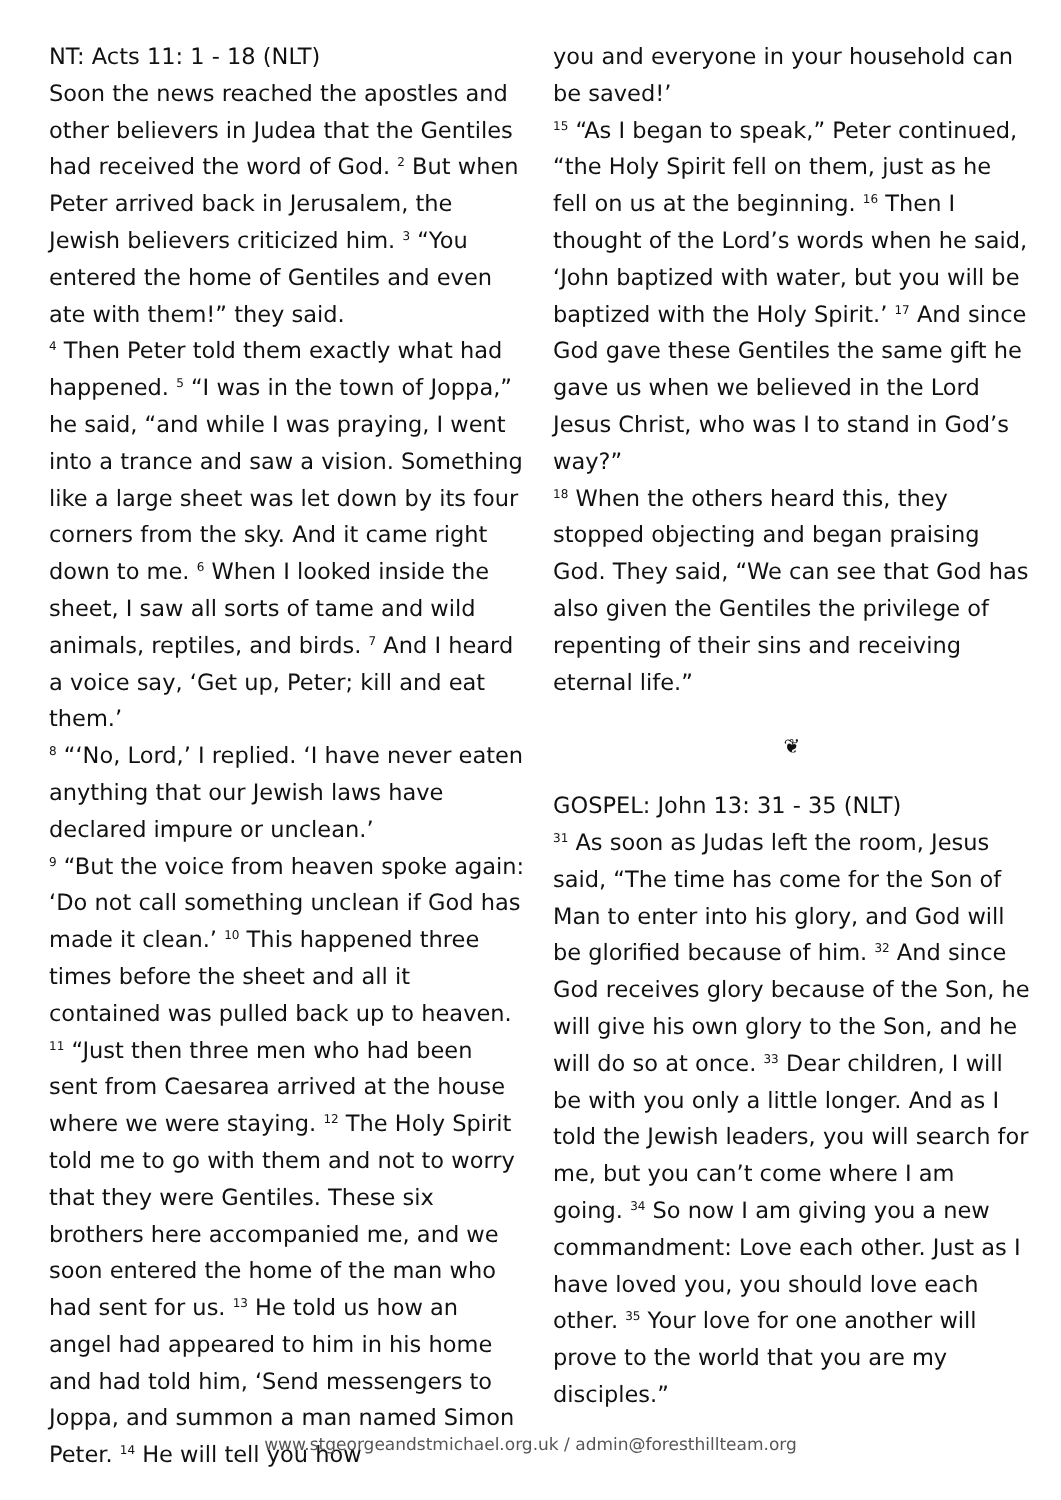NT: Acts 11: 1 - 18 (NLT)
Soon the news reached the apostles and other believers in Judea that the Gentiles had received the word of God. <sup>2</sup> But when Peter arrived back in Jerusalem, the Jewish believers criticized him. <sup>3</sup> “You entered the home of Gentiles and even ate with them!” they said.
<sup>4</sup> Then Peter told them exactly what had happened. <sup>5</sup> “I was in the town of Joppa,” he said, “and while I was praying, I went into a trance and saw a vision. Something like a large sheet was let down by its four corners from the sky. And it came right down to me. <sup>6</sup> When I looked inside the sheet, I saw all sorts of tame and wild animals, reptiles, and birds. <sup>7</sup> And I heard a voice say, ‘Get up, Peter; kill and eat them.’
<sup>8</sup> “‘No, Lord,’ I replied. ‘I have never eaten anything that our Jewish laws have declared impure or unclean.’
<sup>9</sup> “But the voice from heaven spoke again: ‘Do not call something unclean if God has made it clean.’ <sup>10</sup> This happened three times before the sheet and all it contained was pulled back up to heaven.
<sup>11</sup> “Just then three men who had been sent from Caesarea arrived at the house where we were staying. <sup>12</sup> The Holy Spirit told me to go with them and not to worry that they were Gentiles. These six brothers here accompanied me, and we soon entered the home of the man who had sent for us. <sup>13</sup> He told us how an angel had appeared to him in his home and had told him, ‘Send messengers to Joppa, and summon a man named Simon Peter. <sup>14</sup> He will tell you how
you and everyone in your household can be saved!’
<sup>15</sup> “As I began to speak,” Peter continued, “the Holy Spirit fell on them, just as he fell on us at the beginning. <sup>16</sup> Then I thought of the Lord’s words when he said, ‘John baptized with water, but you will be baptized with the Holy Spirit.’ <sup>17</sup> And since God gave these Gentiles the same gift he gave us when we believed in the Lord Jesus Christ, who was I to stand in God’s way?”
<sup>18</sup> When the others heard this, they stopped objecting and began praising God. They said, “We can see that God has also given the Gentiles the privilege of repenting of their sins and receiving eternal life.”
❦
GOSPEL: John 13: 31 - 35 (NLT)
<sup>31</sup> As soon as Judas left the room, Jesus said, “The time has come for the Son of Man to enter into his glory, and God will be glorified because of him. <sup>32</sup> And since God receives glory because of the Son, he will give his own glory to the Son, and he will do so at once. <sup>33</sup> Dear children, I will be with you only a little longer. And as I told the Jewish leaders, you will search for me, but you can’t come where I am going. <sup>34</sup> So now I am giving you a new commandment: Love each other. Just as I have loved you, you should love each other. <sup>35</sup> Your love for one another will prove to the world that you are my disciples.”
www.stgeorgeandstmichael.org.uk / admin@foresthillteam.org